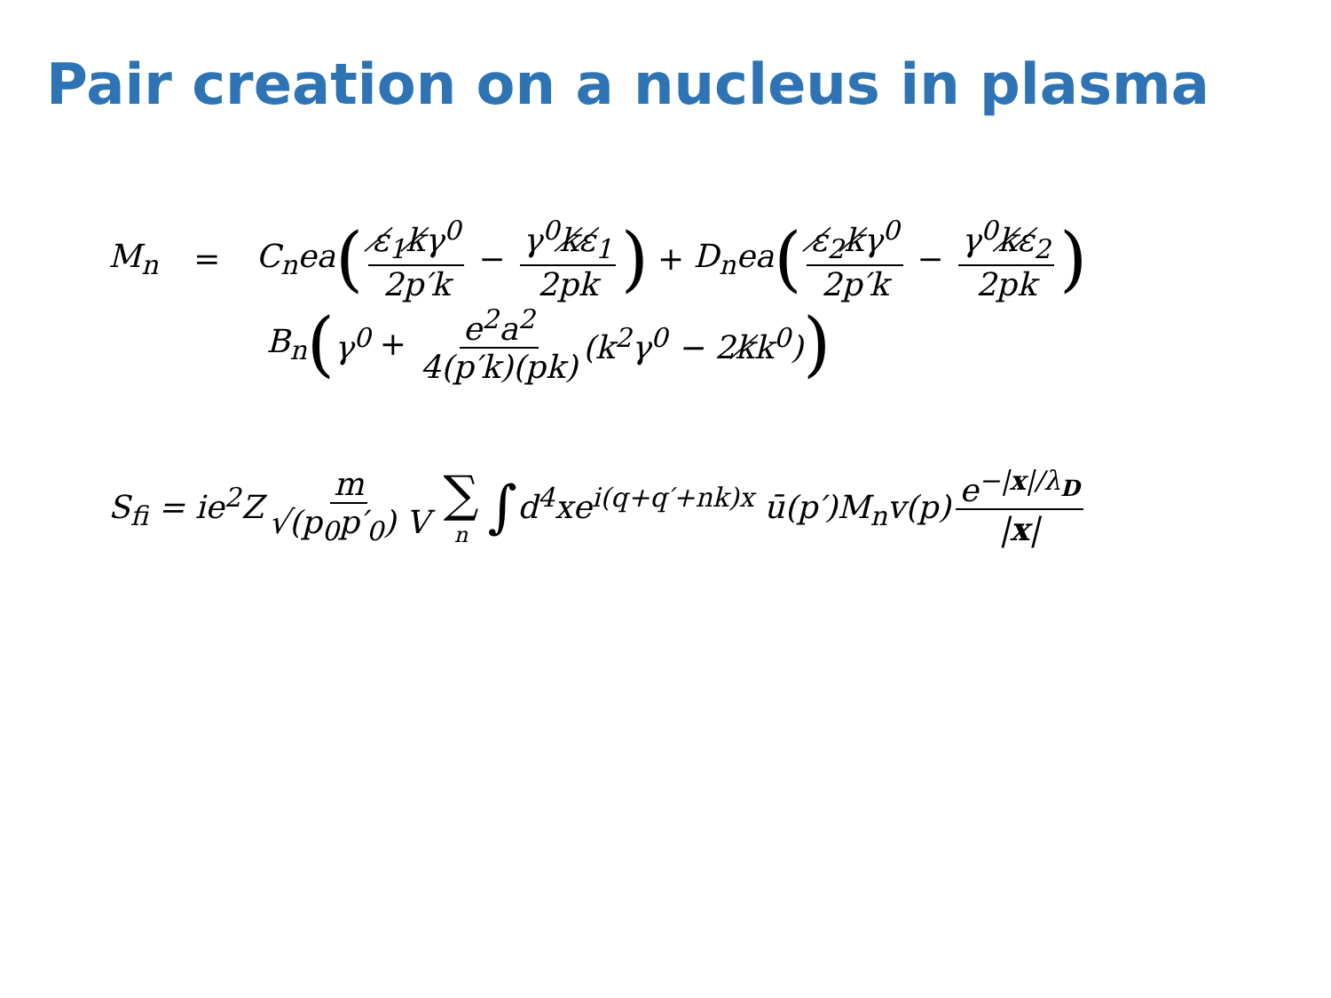Pair creation on a nucleus in plasma
M<sub>n</sub> = C<sub>n</sub>ea ( ε̸<sub>1</sub>k̸γ<sup>0</sup> 2p′k − γ<sup>0</sup>k̸ε̸<sub>1</sub> 2pk) + D<sub>n</sub>ea ( ε̸<sub>2</sub>k̸γ<sup>0</sup> 2p′k − γ<sup>0</sup>k̸ε̸<sub>2</sub> 2pk)
B<sub>n</sub> (γ<sup>0</sup> + e<sup>2</sup>a<sup>2</sup> 4(p′k)(pk) (k<sup>2</sup>γ<sup>0</sup> − 2k̸k<sup>0</sup>))
S<sub>fi</sub> = ie<sup>2</sup>Z m √(p<sub>0</sub>p′<sub>0</sub>) V ∑ n ∫ d<sup>4</sup>xe<sup>i(q+q′+nk)x</sup> ū(p′)M<sub>n</sub>v(p) e<sup>−|x|/λ<sub>D</sub></sup> |x|